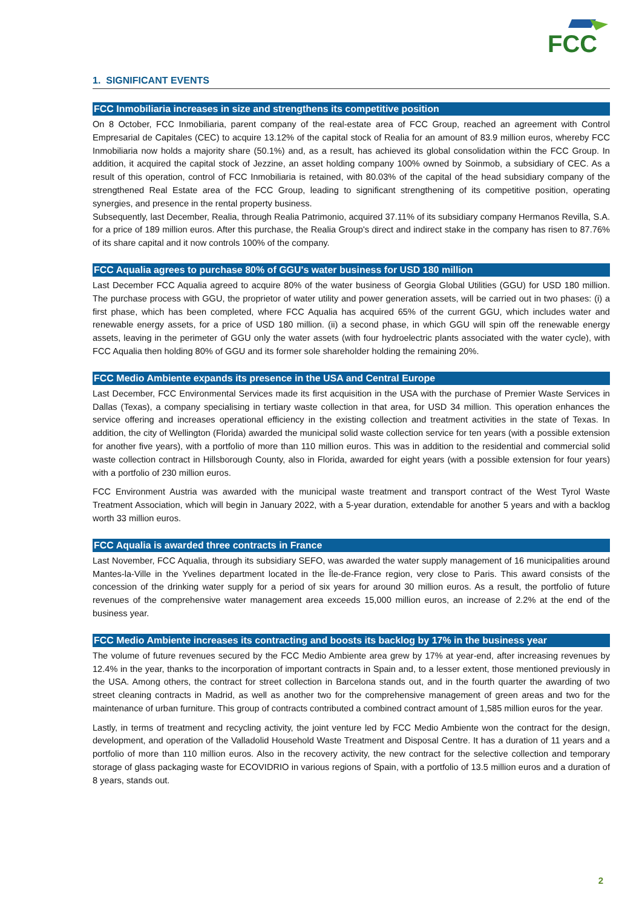FCC
1. SIGNIFICANT EVENTS
FCC Inmobiliaria increases in size and strengthens its competitive position
On 8 October, FCC Inmobiliaria, parent company of the real-estate area of FCC Group, reached an agreement with Control Empresarial de Capitales (CEC) to acquire 13.12% of the capital stock of Realia for an amount of 83.9 million euros, whereby FCC Inmobiliaria now holds a majority share (50.1%) and, as a result, has achieved its global consolidation within the FCC Group. In addition, it acquired the capital stock of Jezzine, an asset holding company 100% owned by Soinmob, a subsidiary of CEC. As a result of this operation, control of FCC Inmobiliaria is retained, with 80.03% of the capital of the head subsidiary company of the strengthened Real Estate area of the FCC Group, leading to significant strengthening of its competitive position, operating synergies, and presence in the rental property business.
Subsequently, last December, Realia, through Realia Patrimonio, acquired 37.11% of its subsidiary company Hermanos Revilla, S.A. for a price of 189 million euros. After this purchase, the Realia Group's direct and indirect stake in the company has risen to 87.76% of its share capital and it now controls 100% of the company.
FCC Aqualia agrees to purchase 80% of GGU's water business for USD 180 million
Last December FCC Aqualia agreed to acquire 80% of the water business of Georgia Global Utilities (GGU) for USD 180 million. The purchase process with GGU, the proprietor of water utility and power generation assets, will be carried out in two phases: (i) a first phase, which has been completed, where FCC Aqualia has acquired 65% of the current GGU, which includes water and renewable energy assets, for a price of USD 180 million. (ii) a second phase, in which GGU will spin off the renewable energy assets, leaving in the perimeter of GGU only the water assets (with four hydroelectric plants associated with the water cycle), with FCC Aqualia then holding 80% of GGU and its former sole shareholder holding the remaining 20%.
FCC Medio Ambiente expands its presence in the USA and Central Europe
Last December, FCC Environmental Services made its first acquisition in the USA with the purchase of Premier Waste Services in Dallas (Texas), a company specialising in tertiary waste collection in that area, for USD 34 million. This operation enhances the service offering and increases operational efficiency in the existing collection and treatment activities in the state of Texas. In addition, the city of Wellington (Florida) awarded the municipal solid waste collection service for ten years (with a possible extension for another five years), with a portfolio of more than 110 million euros. This was in addition to the residential and commercial solid waste collection contract in Hillsborough County, also in Florida, awarded for eight years (with a possible extension for four years) with a portfolio of 230 million euros.
FCC Environment Austria was awarded with the municipal waste treatment and transport contract of the West Tyrol Waste Treatment Association, which will begin in January 2022, with a 5-year duration, extendable for another 5 years and with a backlog worth 33 million euros.
FCC Aqualia is awarded three contracts in France
Last November, FCC Aqualia, through its subsidiary SEFO, was awarded the water supply management of 16 municipalities around Mantes-la-Ville in the Yvelines department located in the Île-de-France region, very close to Paris. This award consists of the concession of the drinking water supply for a period of six years for around 30 million euros. As a result, the portfolio of future revenues of the comprehensive water management area exceeds 15,000 million euros, an increase of 2.2% at the end of the business year.
FCC Medio Ambiente increases its contracting and boosts its backlog by 17% in the business year
The volume of future revenues secured by the FCC Medio Ambiente area grew by 17% at year-end, after increasing revenues by 12.4% in the year, thanks to the incorporation of important contracts in Spain and, to a lesser extent, those mentioned previously in the USA. Among others, the contract for street collection in Barcelona stands out, and in the fourth quarter the awarding of two street cleaning contracts in Madrid, as well as another two for the comprehensive management of green areas and two for the maintenance of urban furniture. This group of contracts contributed a combined contract amount of 1,585 million euros for the year.
Lastly, in terms of treatment and recycling activity, the joint venture led by FCC Medio Ambiente won the contract for the design, development, and operation of the Valladolid Household Waste Treatment and Disposal Centre. It has a duration of 11 years and a portfolio of more than 110 million euros. Also in the recovery activity, the new contract for the selective collection and temporary storage of glass packaging waste for ECOVIDRIO in various regions of Spain, with a portfolio of 13.5 million euros and a duration of 8 years, stands out.
2